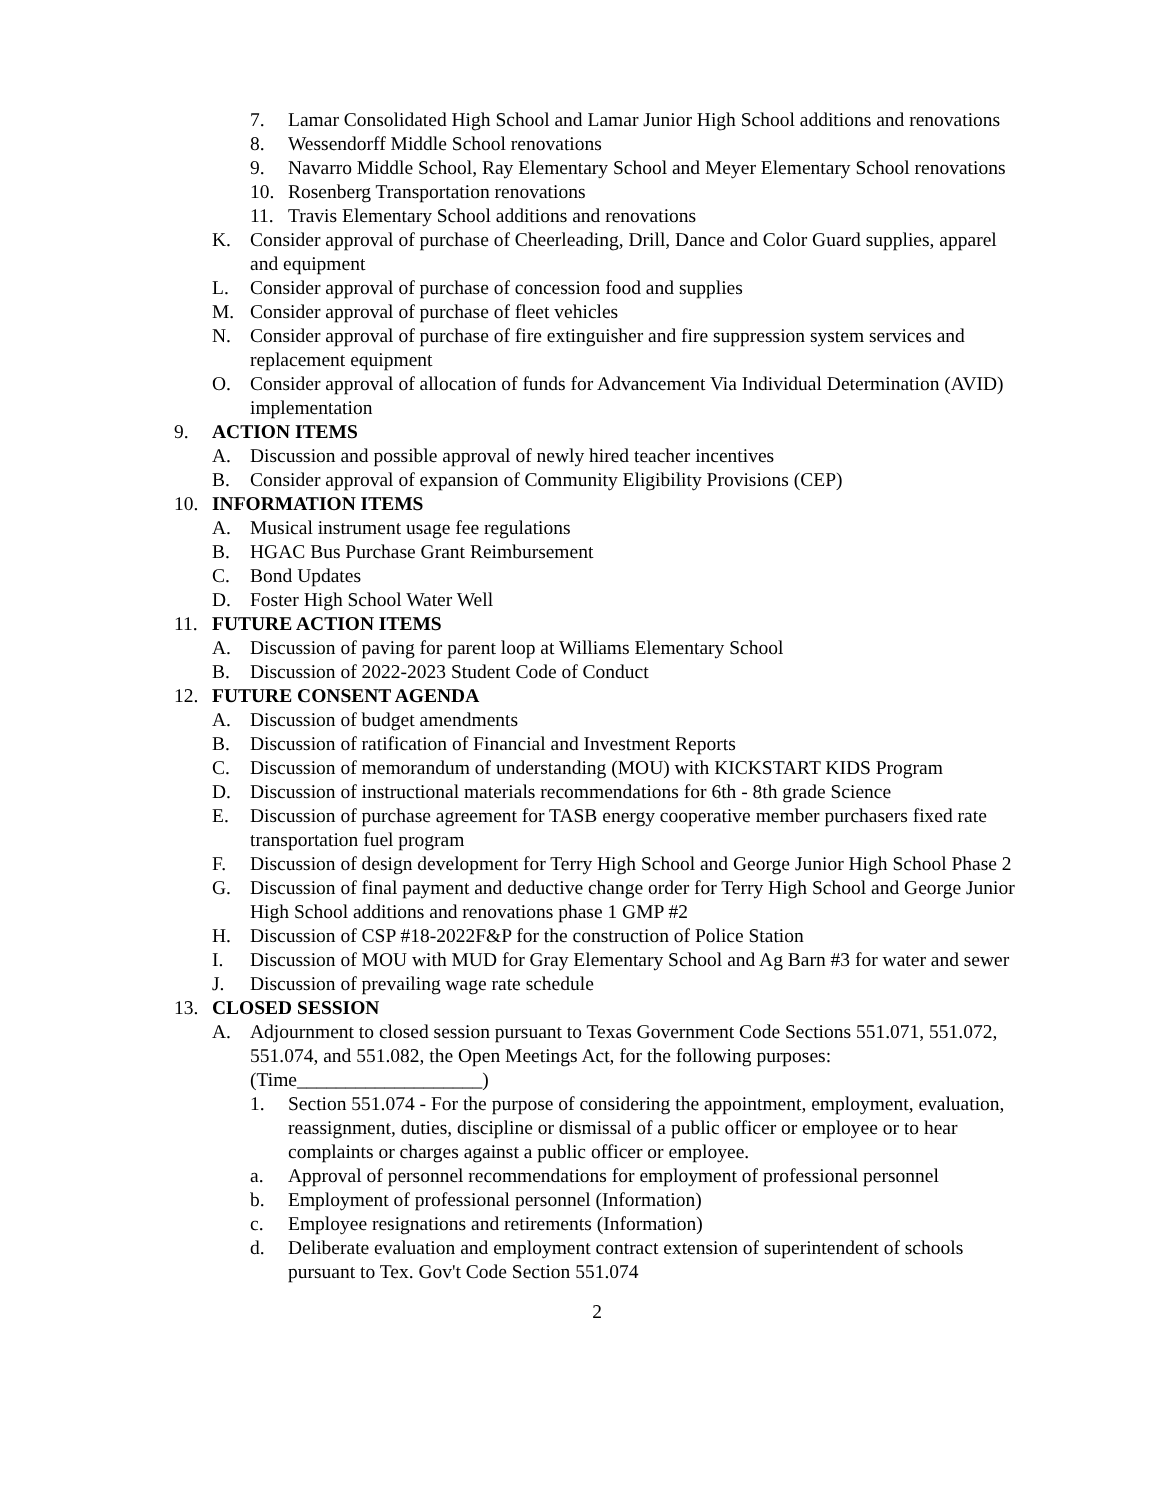7. Lamar Consolidated High School and Lamar Junior High School additions and renovations
8. Wessendorff Middle School renovations
9. Navarro Middle School, Ray Elementary School and Meyer Elementary School renovations
10. Rosenberg Transportation renovations
11. Travis Elementary School additions and renovations
K. Consider approval of purchase of Cheerleading, Drill, Dance and Color Guard supplies, apparel and equipment
L. Consider approval of purchase of concession food and supplies
M. Consider approval of purchase of fleet vehicles
N. Consider approval of purchase of fire extinguisher and fire suppression system services and replacement equipment
O. Consider approval of allocation of funds for Advancement Via Individual Determination (AVID) implementation
9. ACTION ITEMS
A. Discussion and possible approval of newly hired teacher incentives
B. Consider approval of expansion of Community Eligibility Provisions (CEP)
10. INFORMATION ITEMS
A. Musical instrument usage fee regulations
B. HGAC Bus Purchase Grant Reimbursement
C. Bond Updates
D. Foster High School Water Well
11. FUTURE ACTION ITEMS
A. Discussion of paving for parent loop at Williams Elementary School
B. Discussion of 2022-2023 Student Code of Conduct
12. FUTURE CONSENT AGENDA
A. Discussion of budget amendments
B. Discussion of ratification of Financial and Investment Reports
C. Discussion of memorandum of understanding (MOU) with KICKSTART KIDS Program
D. Discussion of instructional materials recommendations for 6th - 8th grade Science
E. Discussion of purchase agreement for TASB energy cooperative member purchasers fixed rate transportation fuel program
F. Discussion of design development for Terry High School and George Junior High School Phase 2
G. Discussion of final payment and deductive change order for Terry High School and George Junior High School additions and renovations phase 1 GMP #2
H. Discussion of CSP #18-2022F&P for the construction of Police Station
I. Discussion of MOU with MUD for Gray Elementary School and Ag Barn #3 for water and sewer
J. Discussion of prevailing wage rate schedule
13. CLOSED SESSION
A. Adjournment to closed session pursuant to Texas Government Code Sections 551.071, 551.072, 551.074, and 551.082, the Open Meetings Act, for the following purposes: (Time___________________)
1. Section 551.074 - For the purpose of considering the appointment, employment, evaluation, reassignment, duties, discipline or dismissal of a public officer or employee or to hear complaints or charges against a public officer or employee.
a. Approval of personnel recommendations for employment of professional personnel
b. Employment of professional personnel (Information)
c. Employee resignations and retirements (Information)
d. Deliberate evaluation and employment contract extension of superintendent of schools pursuant to Tex. Gov't Code Section 551.074
2